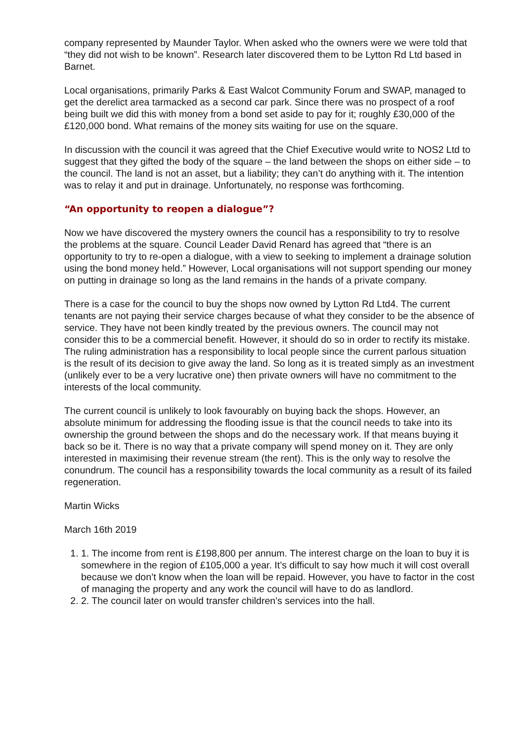company represented by Maunder Taylor. When asked who the owners were we were told that “they did not wish to be known”. Research later discovered them to be Lytton Rd Ltd based in Barnet.
Local organisations, primarily Parks & East Walcot Community Forum and SWAP, managed to get the derelict area tarmacked as a second car park. Since there was no prospect of a roof being built we did this with money from a bond set aside to pay for it; roughly £30,000 of the £120,000 bond. What remains of the money sits waiting for use on the square.
In discussion with the council it was agreed that the Chief Executive would write to NOS2 Ltd to suggest that they gifted the body of the square – the land between the shops on either side – to the council. The land is not an asset, but a liability; they can’t do anything with it. The intention was to relay it and put in drainage. Unfortunately, no response was forthcoming.
“An opportunity to reopen a dialogue”?
Now we have discovered the mystery owners the council has a responsibility to try to resolve the problems at the square. Council Leader David Renard has agreed that “there is an opportunity to try to re-open a dialogue, with a view to seeking to implement a drainage solution using the bond money held.” However, Local organisations will not support spending our money on putting in drainage so long as the land remains in the hands of a private company.
There is a case for the council to buy the shops now owned by Lytton Rd Ltd4. The current tenants are not paying their service charges because of what they consider to be the absence of service. They have not been kindly treated by the previous owners. The council may not consider this to be a commercial benefit. However, it should do so in order to rectify its mistake. The ruling administration has a responsibility to local people since the current parlous situation is the result of its decision to give away the land. So long as it is treated simply as an investment (unlikely ever to be a very lucrative one) then private owners will have no commitment to the interests of the local community.
The current council is unlikely to look favourably on buying back the shops. However, an absolute minimum for addressing the flooding issue is that the council needs to take into its ownership the ground between the shops and do the necessary work. If that means buying it back so be it. There is no way that a private company will spend money on it. They are only interested in maximising their revenue stream (the rent). This is the only way to resolve the conundrum. The council has a responsibility towards the local community as a result of its failed regeneration.
Martin Wicks
March 16th 2019
1. 1. The income from rent is £198,800 per annum. The interest charge on the loan to buy it is somewhere in the region of £105,000 a year. It’s difficult to say how much it will cost overall because we don’t know when the loan will be repaid. However, you have to factor in the cost of managing the property and any work the council will have to do as landlord.
2. 2. The council later on would transfer children’s services into the hall.